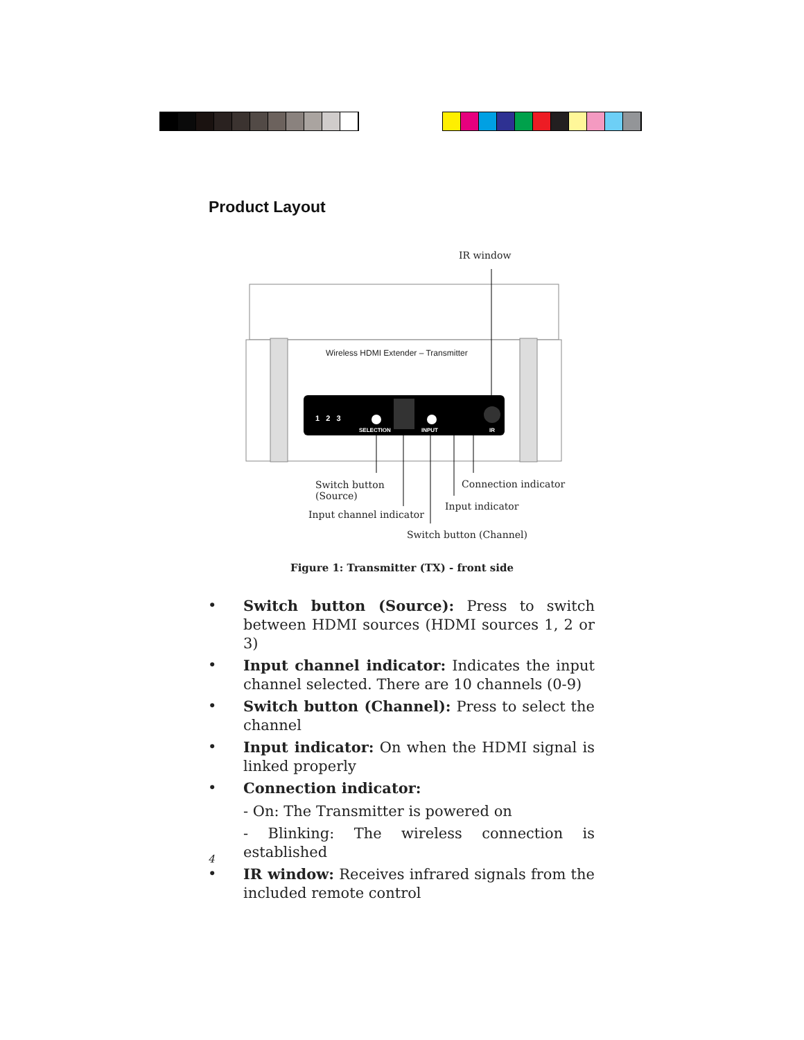Product Layout
IR window
Wireless HDMI Extender – Transmitter
1 2 3
SELECTION INPUT IR
Switch button
(Source)
Connection indicator
Input indicator
Input channel indicator
Switch button (Channel)
Figure 1: Transmitter (TX) - front side
• Switch button (Source): Press to switch between HDMI sources (HDMI sources 1, 2 or 3)
• Input channel indicator: Indicates the input channel selected. There are 10 channels (0-9)
• Switch button (Channel): Press to select the channel
• Input indicator: On when the HDMI signal is linked properly
• Connection indicator:
- On: The Transmitter is powered on
- Blinking: The wireless connection is established
• IR window: Receives infrared signals from the included remote control
4